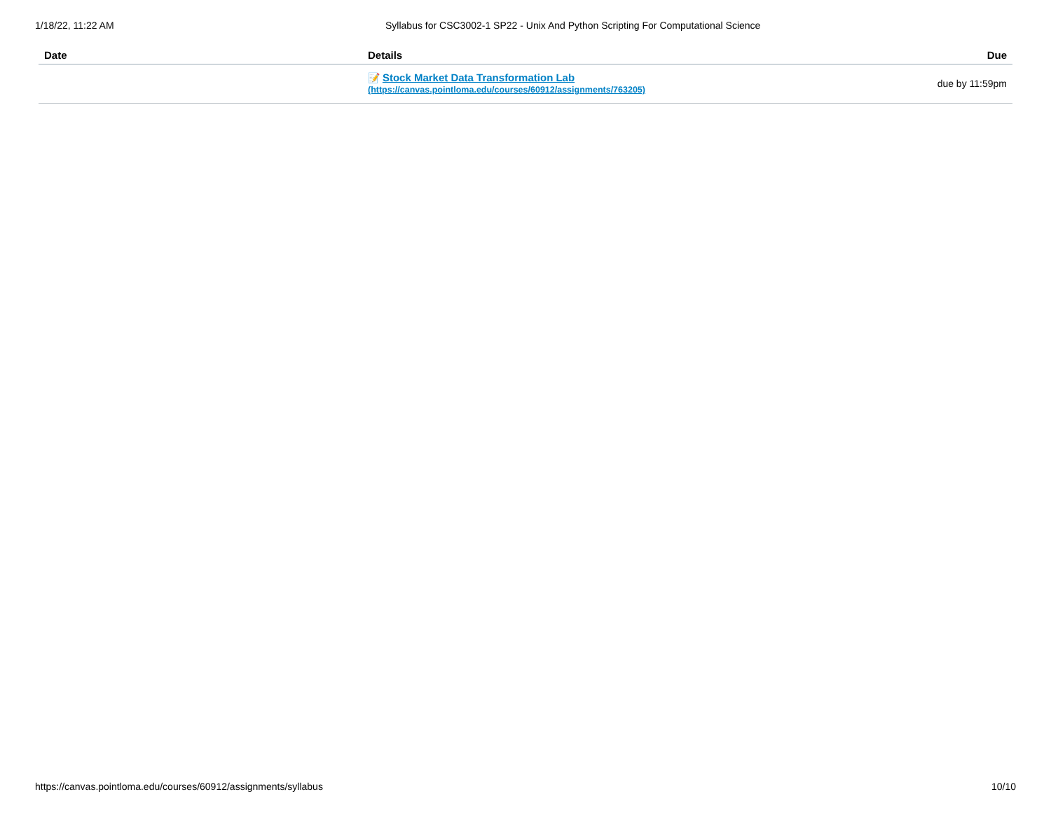1/18/22, 11:22 AM Syllabus for CSC3002-1 SP22 - Unix And Python Scripting For Computational Science
| Date | Details | Due |
| --- | --- | --- |
| | 📝 Stock Market Data Transformation Lab (https://canvas.pointloma.edu/courses/60912/assignments/763205) | due by 11:59pm |
https://canvas.pointloma.edu/courses/60912/assignments/syllabus 10/10